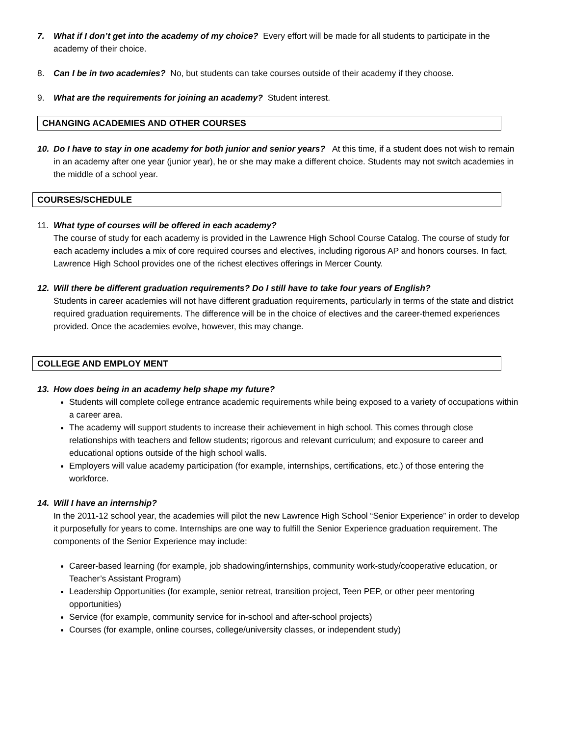7. What if I don’t get into the academy of my choice? Every effort will be made for all students to participate in the academy of their choice.
8. Can I be in two academies? No, but students can take courses outside of their academy if they choose.
9. What are the requirements for joining an academy? Student interest.
CHANGING ACADEMIES AND OTHER COURSES
10. Do I have to stay in one academy for both junior and senior years? At this time, if a student does not wish to remain in an academy after one year (junior year), he or she may make a different choice. Students may not switch academies in the middle of a school year.
COURSES/SCHEDULE
11. What type of courses will be offered in each academy?
The course of study for each academy is provided in the Lawrence High School Course Catalog. The course of study for each academy includes a mix of core required courses and electives, including rigorous AP and honors courses. In fact, Lawrence High School provides one of the richest electives offerings in Mercer County.
12. Will there be different graduation requirements? Do I still have to take four years of English?
Students in career academies will not have different graduation requirements, particularly in terms of the state and district required graduation requirements. The difference will be in the choice of electives and the career-themed experiences provided. Once the academies evolve, however, this may change.
COLLEGE AND EMPLOY MENT
13. How does being in an academy help shape my future?
Students will complete college entrance academic requirements while being exposed to a variety of occupations within a career area.
The academy will support students to increase their achievement in high school. This comes through close relationships with teachers and fellow students; rigorous and relevant curriculum; and exposure to career and educational options outside of the high school walls.
Employers will value academy participation (for example, internships, certifications, etc.) of those entering the workforce.
14. Will I have an internship?
In the 2011-12 school year, the academies will pilot the new Lawrence High School “Senior Experience” in order to develop it purposefully for years to come. Internships are one way to fulfill the Senior Experience graduation requirement. The components of the Senior Experience may include:
Career-based learning (for example, job shadowing/internships, community work-study/cooperative education, or Teacher’s Assistant Program)
Leadership Opportunities (for example, senior retreat, transition project, Teen PEP, or other peer mentoring opportunities)
Service (for example, community service for in-school and after-school projects)
Courses (for example, online courses, college/university classes, or independent study)